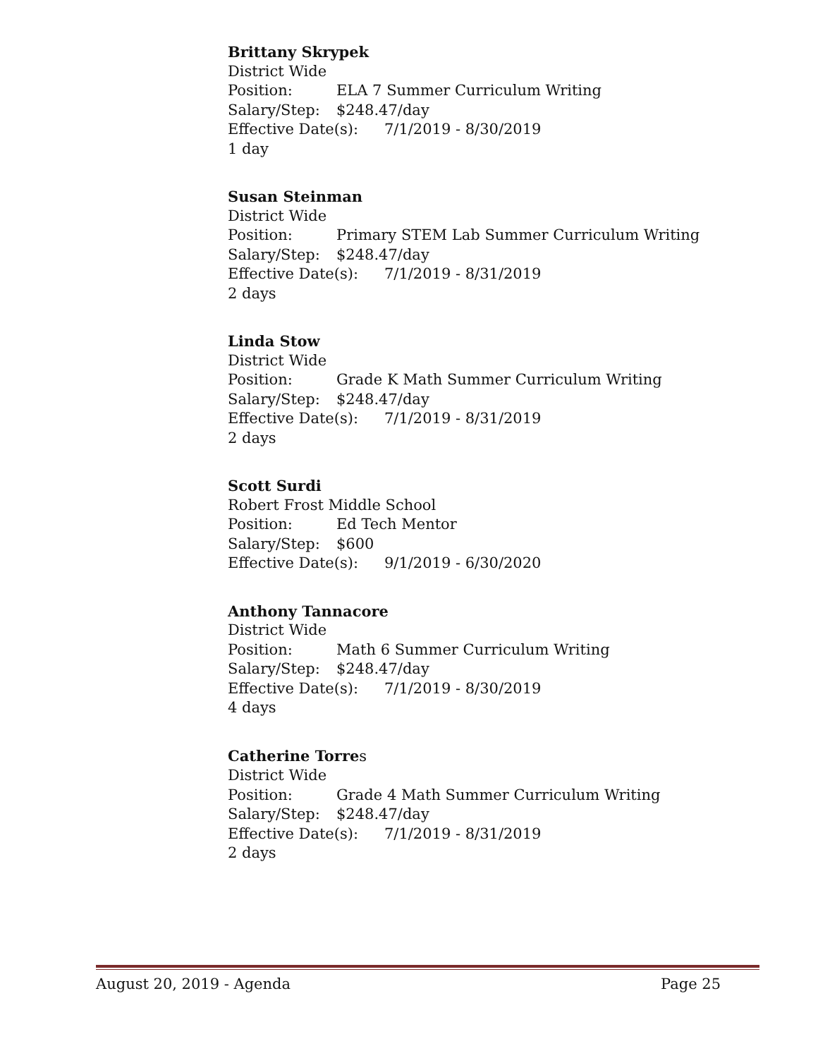Brittany Skrypek
District Wide
Position: ELA 7 Summer Curriculum Writing
Salary/Step: $248.47/day
Effective Date(s): 7/1/2019 - 8/30/2019
1 day
Susan Steinman
District Wide
Position: Primary STEM Lab Summer Curriculum Writing
Salary/Step: $248.47/day
Effective Date(s): 7/1/2019 - 8/31/2019
2 days
Linda Stow
District Wide
Position: Grade K Math Summer Curriculum Writing
Salary/Step: $248.47/day
Effective Date(s): 7/1/2019 - 8/31/2019
2 days
Scott Surdi
Robert Frost Middle School
Position: Ed Tech Mentor
Salary/Step: $600
Effective Date(s): 9/1/2019 - 6/30/2020
Anthony Tannacore
District Wide
Position: Math 6 Summer Curriculum Writing
Salary/Step: $248.47/day
Effective Date(s): 7/1/2019 - 8/30/2019
4 days
Catherine Torres
District Wide
Position: Grade 4 Math Summer Curriculum Writing
Salary/Step: $248.47/day
Effective Date(s): 7/1/2019 - 8/31/2019
2 days
August 20, 2019 - Agenda Page 25